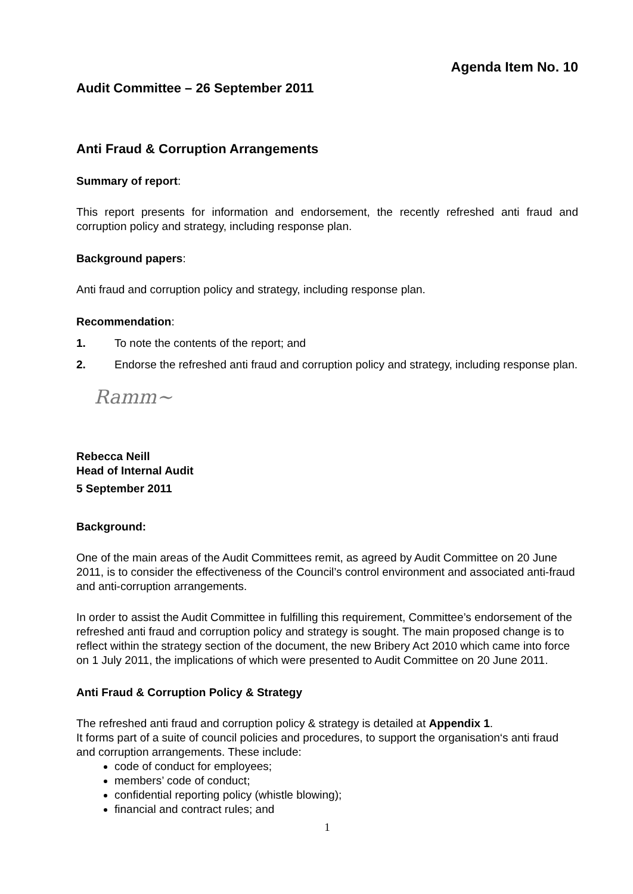Agenda Item No. 10
Audit Committee – 26 September 2011
Anti Fraud & Corruption Arrangements
Summary of report:
This report presents for information and endorsement, the recently refreshed anti fraud and corruption policy and strategy, including response plan.
Background papers:
Anti fraud and corruption policy and strategy, including response plan.
Recommendation:
1. To note the contents of the report; and
2. Endorse the refreshed anti fraud and corruption policy and strategy, including response plan.
Ramm~
Rebecca Neill
Head of Internal Audit
5 September 2011
Background:
One of the main areas of the Audit Committees remit, as agreed by Audit Committee on 20 June 2011, is to consider the effectiveness of the Council’s control environment and associated anti-fraud and anti-corruption arrangements.
In order to assist the Audit Committee in fulfilling this requirement, Committee’s endorsement of the refreshed anti fraud and corruption policy and strategy is sought. The main proposed change is to reflect within the strategy section of the document, the new Bribery Act 2010 which came into force on 1 July 2011, the implications of which were presented to Audit Committee on 20 June 2011.
Anti Fraud & Corruption Policy & Strategy
The refreshed anti fraud and corruption policy & strategy is detailed at Appendix 1.
It forms part of a suite of council policies and procedures, to support the organisation‘s anti fraud and corruption arrangements. These include:
code of conduct for employees;
members’ code of conduct;
confidential reporting policy (whistle blowing);
financial and contract rules; and
1